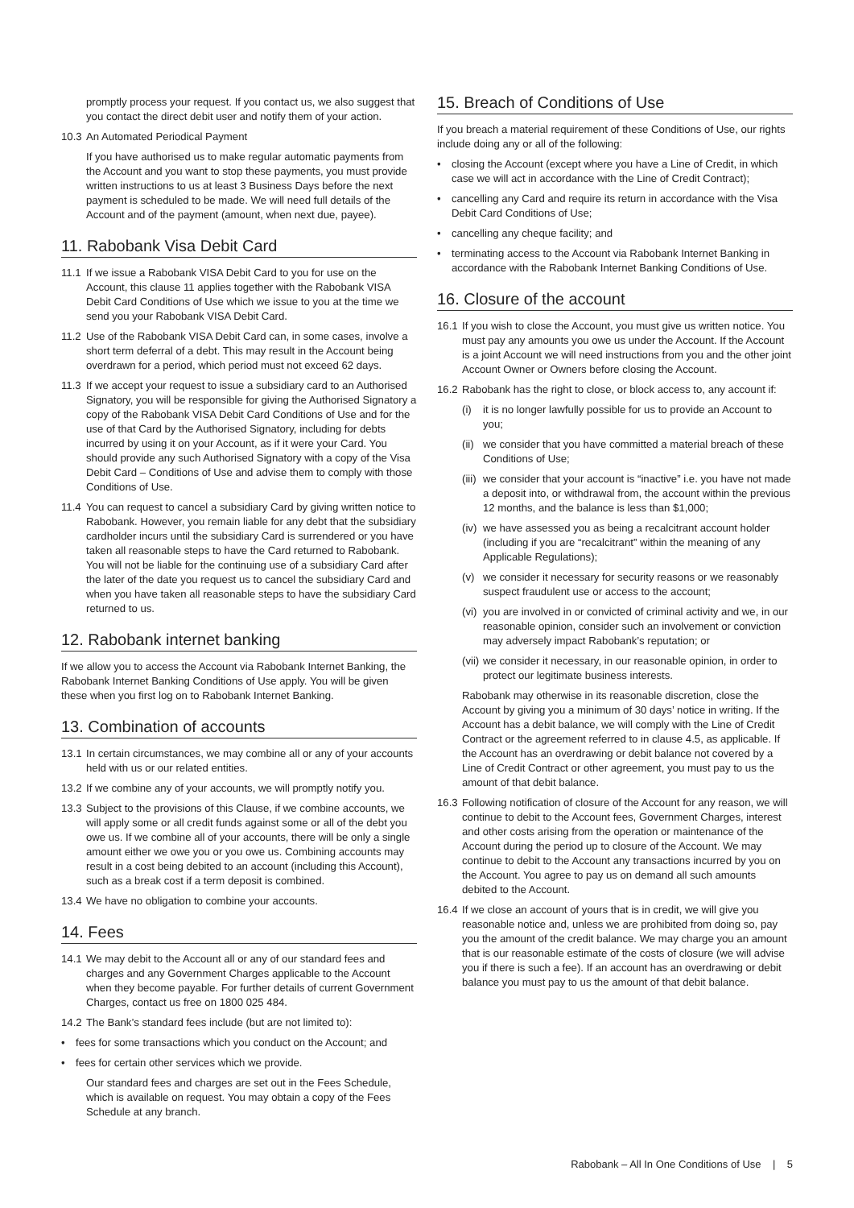promptly process your request. If you contact us, we also suggest that you contact the direct debit user and notify them of your action.
10.3 An Automated Periodical Payment
If you have authorised us to make regular automatic payments from the Account and you want to stop these payments, you must provide written instructions to us at least 3 Business Days before the next payment is scheduled to be made. We will need full details of the Account and of the payment (amount, when next due, payee).
11. Rabobank Visa Debit Card
11.1 If we issue a Rabobank VISA Debit Card to you for use on the Account, this clause 11 applies together with the Rabobank VISA Debit Card Conditions of Use which we issue to you at the time we send you your Rabobank VISA Debit Card.
11.2 Use of the Rabobank VISA Debit Card can, in some cases, involve a short term deferral of a debt. This may result in the Account being overdrawn for a period, which period must not exceed 62 days.
11.3 If we accept your request to issue a subsidiary card to an Authorised Signatory, you will be responsible for giving the Authorised Signatory a copy of the Rabobank VISA Debit Card Conditions of Use and for the use of that Card by the Authorised Signatory, including for debts incurred by using it on your Account, as if it were your Card. You should provide any such Authorised Signatory with a copy of the Visa Debit Card – Conditions of Use and advise them to comply with those Conditions of Use.
11.4 You can request to cancel a subsidiary Card by giving written notice to Rabobank. However, you remain liable for any debt that the subsidiary cardholder incurs until the subsidiary Card is surrendered or you have taken all reasonable steps to have the Card returned to Rabobank. You will not be liable for the continuing use of a subsidiary Card after the later of the date you request us to cancel the subsidiary Card and when you have taken all reasonable steps to have the subsidiary Card returned to us.
12. Rabobank internet banking
If we allow you to access the Account via Rabobank Internet Banking, the Rabobank Internet Banking Conditions of Use apply. You will be given these when you first log on to Rabobank Internet Banking.
13. Combination of accounts
13.1 In certain circumstances, we may combine all or any of your accounts held with us or our related entities.
13.2 If we combine any of your accounts, we will promptly notify you.
13.3 Subject to the provisions of this Clause, if we combine accounts, we will apply some or all credit funds against some or all of the debt you owe us. If we combine all of your accounts, there will be only a single amount either we owe you or you owe us. Combining accounts may result in a cost being debited to an account (including this Account), such as a break cost if a term deposit is combined.
13.4 We have no obligation to combine your accounts.
14. Fees
14.1 We may debit to the Account all or any of our standard fees and charges and any Government Charges applicable to the Account when they become payable. For further details of current Government Charges, contact us free on 1800 025 484.
14.2 The Bank’s standard fees include (but are not limited to):
• fees for some transactions which you conduct on the Account; and
• fees for certain other services which we provide.
Our standard fees and charges are set out in the Fees Schedule, which is available on request. You may obtain a copy of the Fees Schedule at any branch.
15. Breach of Conditions of Use
If you breach a material requirement of these Conditions of Use, our rights include doing any or all of the following:
• closing the Account (except where you have a Line of Credit, in which case we will act in accordance with the Line of Credit Contract);
• cancelling any Card and require its return in accordance with the Visa Debit Card Conditions of Use;
• cancelling any cheque facility; and
• terminating access to the Account via Rabobank Internet Banking in accordance with the Rabobank Internet Banking Conditions of Use.
16. Closure of the account
16.1 If you wish to close the Account, you must give us written notice. You must pay any amounts you owe us under the Account. If the Account is a joint Account we will need instructions from you and the other joint Account Owner or Owners before closing the Account.
16.2 Rabobank has the right to close, or block access to, any account if:
(i) it is no longer lawfully possible for us to provide an Account to you;
(ii) we consider that you have committed a material breach of these Conditions of Use;
(iii) we consider that your account is “inactive” i.e. you have not made a deposit into, or withdrawal from, the account within the previous 12 months, and the balance is less than $1,000;
(iv) we have assessed you as being a recalcitrant account holder (including if you are “recalcitrant” within the meaning of any Applicable Regulations);
(v) we consider it necessary for security reasons or we reasonably suspect fraudulent use or access to the account;
(vi) you are involved in or convicted of criminal activity and we, in our reasonable opinion, consider such an involvement or conviction may adversely impact Rabobank’s reputation; or
(vii) we consider it necessary, in our reasonable opinion, in order to protect our legitimate business interests.
Rabobank may otherwise in its reasonable discretion, close the Account by giving you a minimum of 30 days’ notice in writing. If the Account has a debit balance, we will comply with the Line of Credit Contract or the agreement referred to in clause 4.5, as applicable. If the Account has an overdrawing or debit balance not covered by a Line of Credit Contract or other agreement, you must pay to us the amount of that debit balance.
16.3 Following notification of closure of the Account for any reason, we will continue to debit to the Account fees, Government Charges, interest and other costs arising from the operation or maintenance of the Account during the period up to closure of the Account. We may continue to debit to the Account any transactions incurred by you on the Account. You agree to pay us on demand all such amounts debited to the Account.
16.4 If we close an account of yours that is in credit, we will give you reasonable notice and, unless we are prohibited from doing so, pay you the amount of the credit balance. We may charge you an amount that is our reasonable estimate of the costs of closure (we will advise you if there is such a fee). If an account has an overdrawing or debit balance you must pay to us the amount of that debit balance.
Rabobank – All In One Conditions of Use | 5